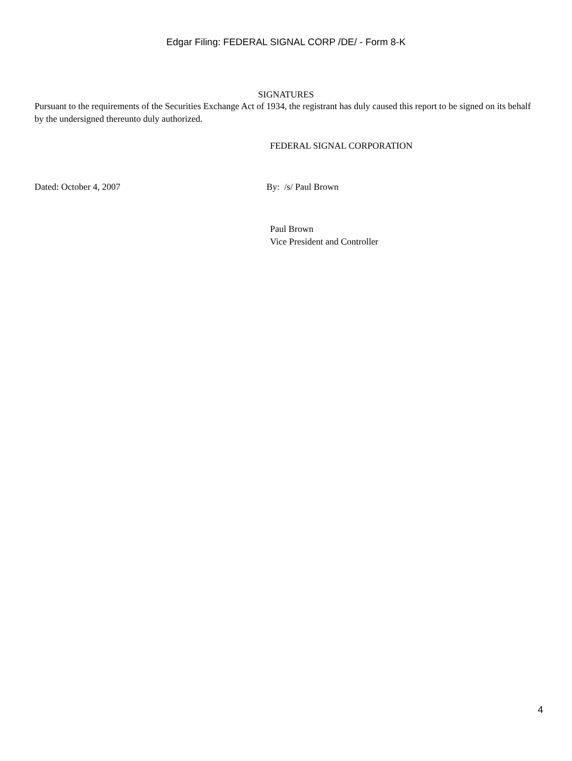Edgar Filing: FEDERAL SIGNAL CORP /DE/ - Form 8-K
SIGNATURES
Pursuant to the requirements of the Securities Exchange Act of 1934, the registrant has duly caused this report to be signed on its behalf by the undersigned thereunto duly authorized.
FEDERAL SIGNAL CORPORATION
Dated: October 4, 2007 By: /s/ Paul Brown
Paul Brown
Vice President and Controller
4